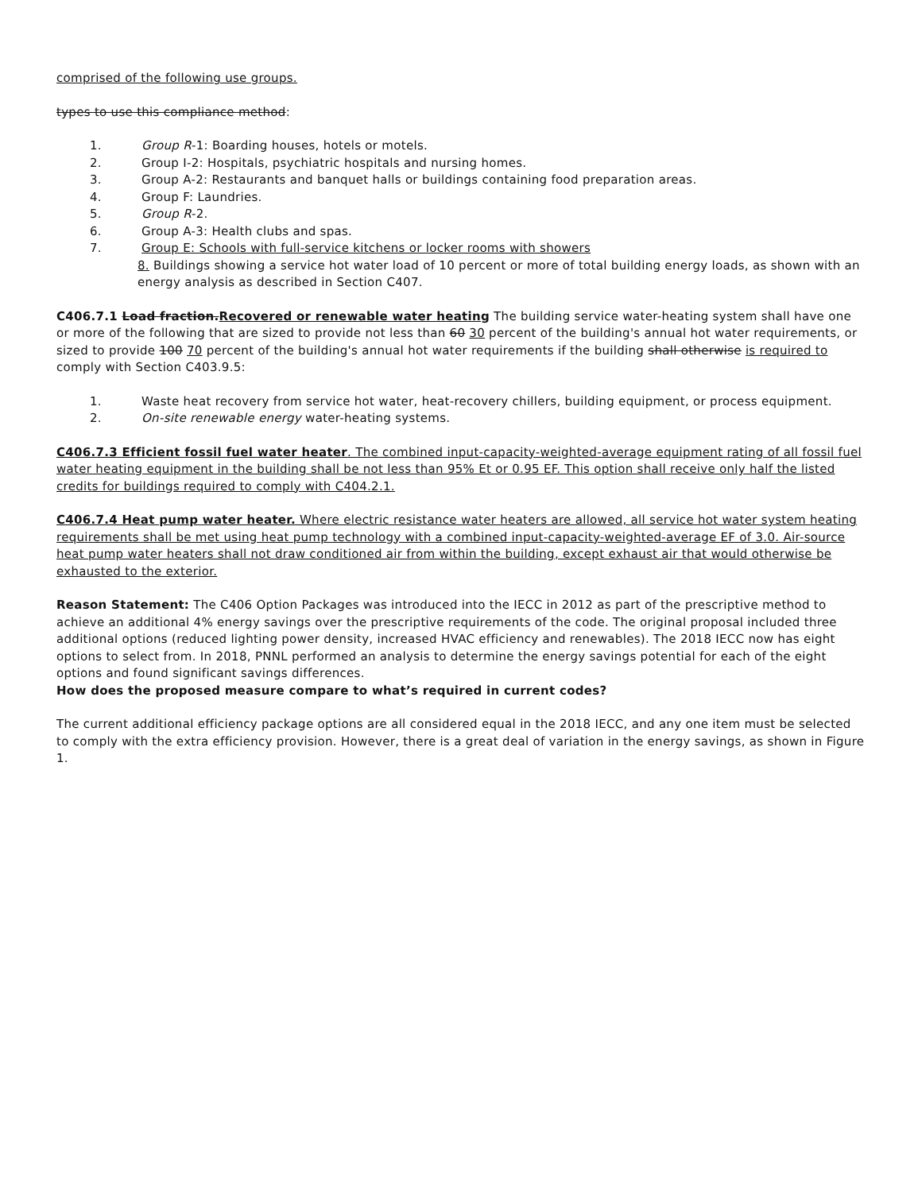comprised of the following use groups.
types to use this compliance method:
1. Group R-1: Boarding houses, hotels or motels.
2. Group I-2: Hospitals, psychiatric hospitals and nursing homes.
3. Group A-2: Restaurants and banquet halls or buildings containing food preparation areas.
4. Group F: Laundries.
5. Group R-2.
6. Group A-3: Health clubs and spas.
7. Group E: Schools with full-service kitchens or locker rooms with showers
8. Buildings showing a service hot water load of 10 percent or more of total building energy loads, as shown with an energy analysis as described in Section C407.
C406.7.1 Load fraction.Recovered or renewable water heating The building service water-heating system shall have one or more of the following that are sized to provide not less than 60 30 percent of the building's annual hot water requirements, or sized to provide 100 70 percent of the building's annual hot water requirements if the building shall otherwise is required to comply with Section C403.9.5:
1. Waste heat recovery from service hot water, heat-recovery chillers, building equipment, or process equipment.
2. On-site renewable energy water-heating systems.
C406.7.3 Efficient fossil fuel water heater. The combined input-capacity-weighted-average equipment rating of all fossil fuel water heating equipment in the building shall be not less than 95% Et or 0.95 EF. This option shall receive only half the listed credits for buildings required to comply with C404.2.1.
C406.7.4 Heat pump water heater. Where electric resistance water heaters are allowed, all service hot water system heating requirements shall be met using heat pump technology with a combined input-capacity-weighted-average EF of 3.0. Air-source heat pump water heaters shall not draw conditioned air from within the building, except exhaust air that would otherwise be exhausted to the exterior.
Reason Statement: The C406 Option Packages was introduced into the IECC in 2012 as part of the prescriptive method to achieve an additional 4% energy savings over the prescriptive requirements of the code. The original proposal included three additional options (reduced lighting power density, increased HVAC efficiency and renewables). The 2018 IECC now has eight options to select from. In 2018, PNNL performed an analysis to determine the energy savings potential for each of the eight options and found significant savings differences.
How does the proposed measure compare to what’s required in current codes?
The current additional efficiency package options are all considered equal in the 2018 IECC, and any one item must be selected to comply with the extra efficiency provision. However, there is a great deal of variation in the energy savings, as shown in Figure 1.